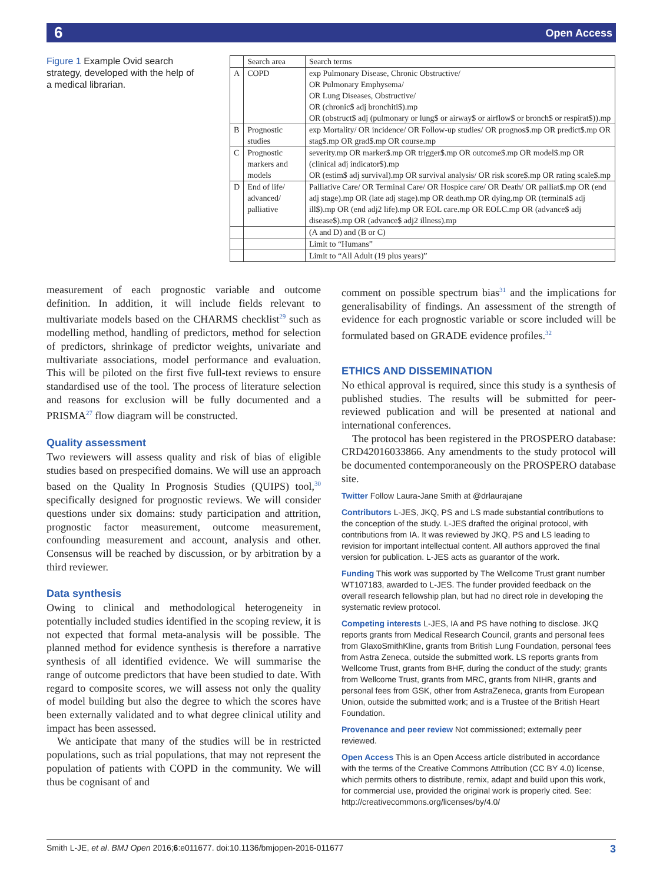6 Open Access
Figure 1 Example Ovid search strategy, developed with the help of a medical librarian.
| | Search area | Search terms |
| --- | --- | --- |
| A | COPD | exp Pulmonary Disease, Chronic Obstructive/ OR Pulmonary Emphysema/ OR Lung Diseases, Obstructive/ OR (chronic$ adj bronchiti$).mp OR (obstruct$ adj (pulmonary or lung$ or airway$ or airflow$ or bronch$ or respirat$)).mp |
| B | Prognostic studies | exp Mortality/ OR incidence/ OR Follow-up studies/ OR prognos$.mp OR predict$.mp OR stag$.mp OR grad$.mp OR course.mp |
| C | Prognostic markers and models | severity.mp OR marker$.mp OR trigger$.mp OR outcome$.mp OR model$.mp OR (clinical adj indicator$).mp OR (estim$ adj survival).mp OR survival analysis/ OR risk score$.mp OR rating scale$.mp |
| D | End of life/ advanced/ palliative | Palliative Care/ OR Terminal Care/ OR Hospice care/ OR Death/ OR palliat$.mp OR (end adj stage).mp OR (late adj stage).mp OR death.mp OR dying.mp OR (terminal$ adj ill$).mp OR (end adj2 life).mp OR EOL care.mp OR EOLC.mp OR (advance$ adj disease$).mp OR (advance$ adj2 illness).mp |
| | | (A and D) and (B or C) |
| | | Limit to “Humans” |
| | | Limit to “All Adult (19 plus years)” |
measurement of each prognostic variable and outcome definition. In addition, it will include fields relevant to multivariate models based on the CHARMS checklist<sup>29</sup> such as modelling method, handling of predictors, method for selection of predictors, shrinkage of predictor weights, univariate and multivariate associations, model performance and evaluation. This will be piloted on the first five full-text reviews to ensure standardised use of the tool. The process of literature selection and reasons for exclusion will be fully documented and a PRISMA<sup>27</sup> flow diagram will be constructed.
Quality assessment
Two reviewers will assess quality and risk of bias of eligible studies based on prespecified domains. We will use an approach based on the Quality In Prognosis Studies (QUIPS) tool,<sup>30</sup> specifically designed for prognostic reviews. We will consider questions under six domains: study participation and attrition, prognostic factor measurement, outcome measurement, confounding measurement and account, analysis and other. Consensus will be reached by discussion, or by arbitration by a third reviewer.
Data synthesis
Owing to clinical and methodological heterogeneity in potentially included studies identified in the scoping review, it is not expected that formal meta-analysis will be possible. The planned method for evidence synthesis is therefore a narrative synthesis of all identified evidence. We will summarise the range of outcome predictors that have been studied to date. With regard to composite scores, we will assess not only the quality of model building but also the degree to which the scores have been externally validated and to what degree clinical utility and impact has been assessed.
We anticipate that many of the studies will be in restricted populations, such as trial populations, that may not represent the population of patients with COPD in the community. We will thus be cognisant of and
comment on possible spectrum bias<sup>31</sup> and the implications for generalisability of findings. An assessment of the strength of evidence for each prognostic variable or score included will be formulated based on GRADE evidence profiles.<sup>32</sup>
ETHICS AND DISSEMINATION
No ethical approval is required, since this study is a synthesis of published studies. The results will be submitted for peer-reviewed publication and will be presented at national and international conferences.
The protocol has been registered in the PROSPERO database: CRD42016033866. Any amendments to the study protocol will be documented contemporaneously on the PROSPERO database site.
Twitter Follow Laura-Jane Smith at @drlaurajane
Contributors L-JES, JKQ, PS and LS made substantial contributions to the conception of the study. L-JES drafted the original protocol, with contributions from IA. It was reviewed by JKQ, PS and LS leading to revision for important intellectual content. All authors approved the final version for publication. L-JES acts as guarantor of the work.
Funding This work was supported by The Wellcome Trust grant number WT107183, awarded to L-JES. The funder provided feedback on the overall research fellowship plan, but had no direct role in developing the systematic review protocol.
Competing interests L-JES, IA and PS have nothing to disclose. JKQ reports grants from Medical Research Council, grants and personal fees from GlaxoSmithKline, grants from British Lung Foundation, personal fees from Astra Zeneca, outside the submitted work. LS reports grants from Wellcome Trust, grants from BHF, during the conduct of the study; grants from Wellcome Trust, grants from MRC, grants from NIHR, grants and personal fees from GSK, other from AstraZeneca, grants from European Union, outside the submitted work; and is a Trustee of the British Heart Foundation.
Provenance and peer review Not commissioned; externally peer reviewed.
Open Access This is an Open Access article distributed in accordance with the terms of the Creative Commons Attribution (CC BY 4.0) license, which permits others to distribute, remix, adapt and build upon this work, for commercial use, provided the original work is properly cited. See: http://creativecommons.org/licenses/by/4.0/
Smith L-JE, et al. BMJ Open 2016;6:e011677. doi:10.1136/bmjopen-2016-011677 3